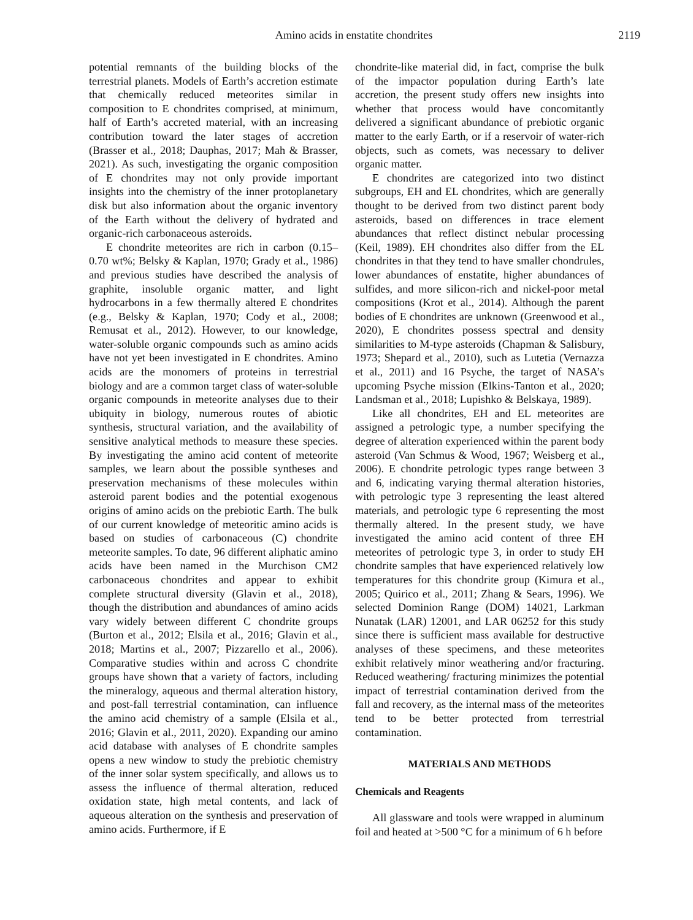Amino acids in enstatite chondrites 2119
potential remnants of the building blocks of the terrestrial planets. Models of Earth’s accretion estimate that chemically reduced meteorites similar in composition to E chondrites comprised, at minimum, half of Earth’s accreted material, with an increasing contribution toward the later stages of accretion (Brasser et al., 2018; Dauphas, 2017; Mah & Brasser, 2021). As such, investigating the organic composition of E chondrites may not only provide important insights into the chemistry of the inner protoplanetary disk but also information about the organic inventory of the Earth without the delivery of hydrated and organic-rich carbonaceous asteroids.
E chondrite meteorites are rich in carbon (0.15–0.70 wt%; Belsky & Kaplan, 1970; Grady et al., 1986) and previous studies have described the analysis of graphite, insoluble organic matter, and light hydrocarbons in a few thermally altered E chondrites (e.g., Belsky & Kaplan, 1970; Cody et al., 2008; Remusat et al., 2012). However, to our knowledge, water-soluble organic compounds such as amino acids have not yet been investigated in E chondrites. Amino acids are the monomers of proteins in terrestrial biology and are a common target class of water-soluble organic compounds in meteorite analyses due to their ubiquity in biology, numerous routes of abiotic synthesis, structural variation, and the availability of sensitive analytical methods to measure these species. By investigating the amino acid content of meteorite samples, we learn about the possible syntheses and preservation mechanisms of these molecules within asteroid parent bodies and the potential exogenous origins of amino acids on the prebiotic Earth. The bulk of our current knowledge of meteoritic amino acids is based on studies of carbonaceous (C) chondrite meteorite samples. To date, 96 different aliphatic amino acids have been named in the Murchison CM2 carbonaceous chondrites and appear to exhibit complete structural diversity (Glavin et al., 2018), though the distribution and abundances of amino acids vary widely between different C chondrite groups (Burton et al., 2012; Elsila et al., 2016; Glavin et al., 2018; Martins et al., 2007; Pizzarello et al., 2006). Comparative studies within and across C chondrite groups have shown that a variety of factors, including the mineralogy, aqueous and thermal alteration history, and post-fall terrestrial contamination, can influence the amino acid chemistry of a sample (Elsila et al., 2016; Glavin et al., 2011, 2020). Expanding our amino acid database with analyses of E chondrite samples opens a new window to study the prebiotic chemistry of the inner solar system specifically, and allows us to assess the influence of thermal alteration, reduced oxidation state, high metal contents, and lack of aqueous alteration on the synthesis and preservation of amino acids. Furthermore, if E
chondrite-like material did, in fact, comprise the bulk of the impactor population during Earth’s late accretion, the present study offers new insights into whether that process would have concomitantly delivered a significant abundance of prebiotic organic matter to the early Earth, or if a reservoir of water-rich objects, such as comets, was necessary to deliver organic matter.
E chondrites are categorized into two distinct subgroups, EH and EL chondrites, which are generally thought to be derived from two distinct parent body asteroids, based on differences in trace element abundances that reflect distinct nebular processing (Keil, 1989). EH chondrites also differ from the EL chondrites in that they tend to have smaller chondrules, lower abundances of enstatite, higher abundances of sulfides, and more silicon-rich and nickel-poor metal compositions (Krot et al., 2014). Although the parent bodies of E chondrites are unknown (Greenwood et al., 2020), E chondrites possess spectral and density similarities to M-type asteroids (Chapman & Salisbury, 1973; Shepard et al., 2010), such as Lutetia (Vernazza et al., 2011) and 16 Psyche, the target of NASA’s upcoming Psyche mission (Elkins-Tanton et al., 2020; Landsman et al., 2018; Lupishko & Belskaya, 1989).
Like all chondrites, EH and EL meteorites are assigned a petrologic type, a number specifying the degree of alteration experienced within the parent body asteroid (Van Schmus & Wood, 1967; Weisberg et al., 2006). E chondrite petrologic types range between 3 and 6, indicating varying thermal alteration histories, with petrologic type 3 representing the least altered materials, and petrologic type 6 representing the most thermally altered. In the present study, we have investigated the amino acid content of three EH meteorites of petrologic type 3, in order to study EH chondrite samples that have experienced relatively low temperatures for this chondrite group (Kimura et al., 2005; Quirico et al., 2011; Zhang & Sears, 1996). We selected Dominion Range (DOM) 14021, Larkman Nunatak (LAR) 12001, and LAR 06252 for this study since there is sufficient mass available for destructive analyses of these specimens, and these meteorites exhibit relatively minor weathering and/or fracturing. Reduced weathering/ fracturing minimizes the potential impact of terrestrial contamination derived from the fall and recovery, as the internal mass of the meteorites tend to be better protected from terrestrial contamination.
MATERIALS AND METHODS
Chemicals and Reagents
All glassware and tools were wrapped in aluminum foil and heated at >500 °C for a minimum of 6 h before